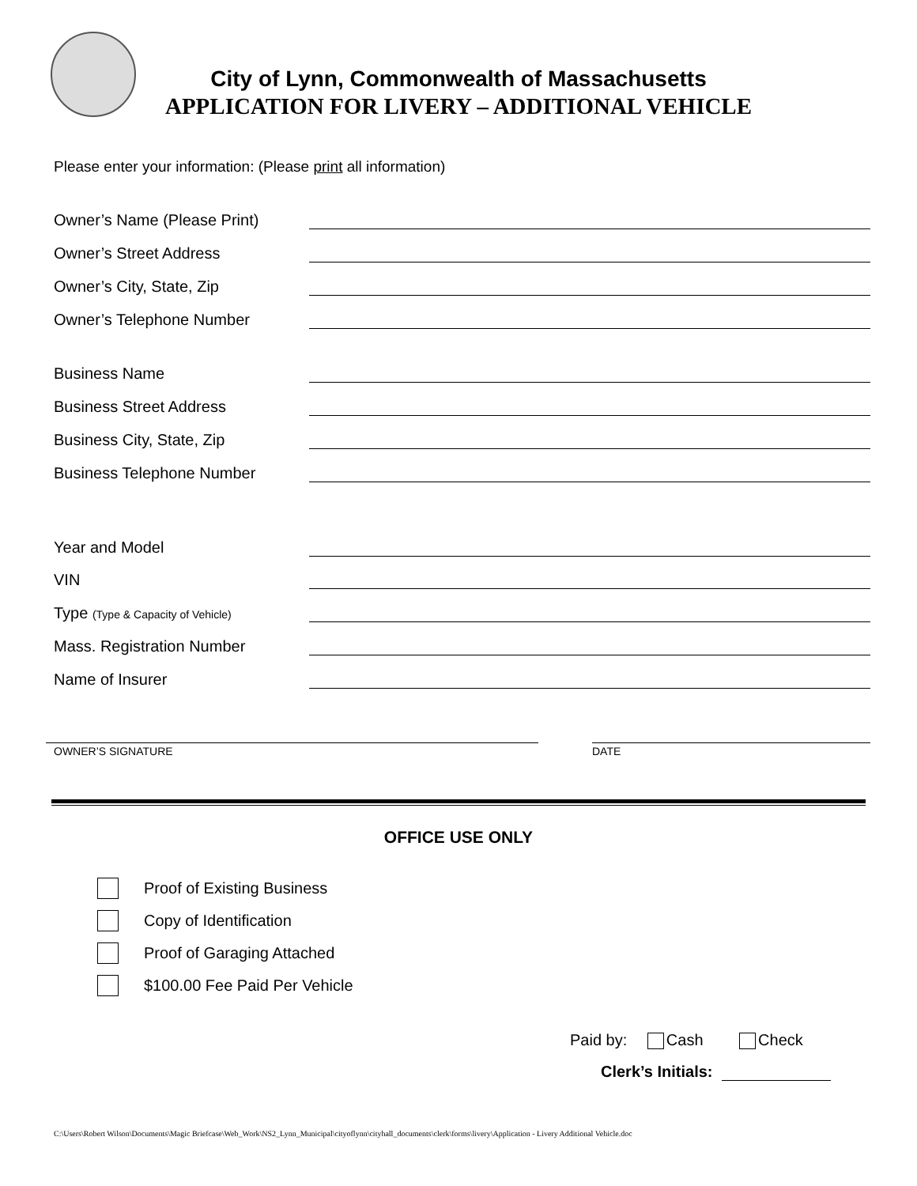City of Lynn, Commonwealth of Massachusetts
APPLICATION FOR LIVERY – ADDITIONAL VEHICLE
Please enter your information: (Please print all information)
Owner’s Name (Please Print)
Owner’s Street Address
Owner’s City, State, Zip
Owner’s Telephone Number
Business Name
Business Street Address
Business City, State, Zip
Business Telephone Number
Year and Model
VIN
Type (Type & Capacity of Vehicle)
Mass. Registration Number
Name of Insurer
OWNER’S SIGNATURE DATE
OFFICE USE ONLY
Proof of Existing Business
Copy of Identification
Proof of Garaging Attached
$100.00 Fee Paid Per Vehicle
Paid by: Cash Check
Clerk’s Initials:
C:\Users\Robert Wilson\Documents\Magic Briefcase\Web_Work\NS2_Lynn_Municipal\cityoflynn\cityhall_documents\clerk\forms\livery\Application - Livery Additional Vehicle.doc